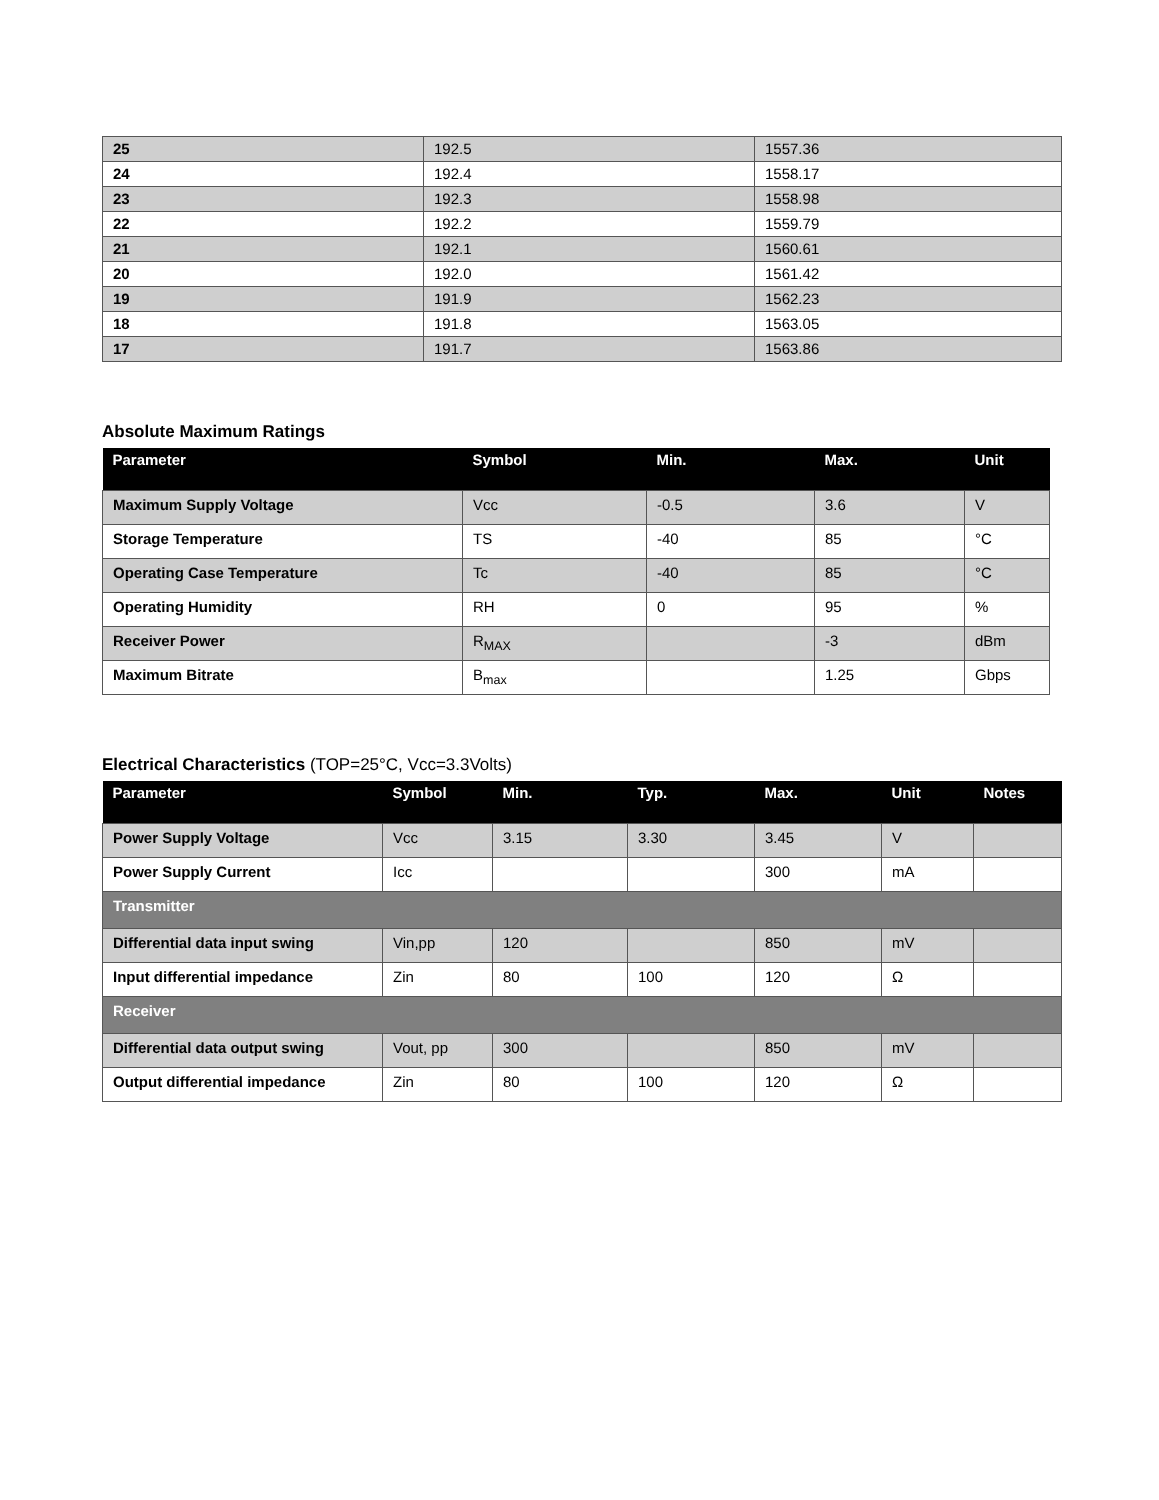| 25 | 192.5 | 1557.36 |
| 24 | 192.4 | 1558.17 |
| 23 | 192.3 | 1558.98 |
| 22 | 192.2 | 1559.79 |
| 21 | 192.1 | 1560.61 |
| 20 | 192.0 | 1561.42 |
| 19 | 191.9 | 1562.23 |
| 18 | 191.8 | 1563.05 |
| 17 | 191.7 | 1563.86 |
Absolute Maximum Ratings
| Parameter | Symbol | Min. | Max. | Unit |
| --- | --- | --- | --- | --- |
| Maximum Supply Voltage | Vcc | -0.5 | 3.6 | V |
| Storage Temperature | TS | -40 | 85 | °C |
| Operating Case Temperature | Tc | -40 | 85 | °C |
| Operating Humidity | RH | 0 | 95 | % |
| Receiver Power | R<sub>MAX</sub> | | -3 | dBm |
| Maximum Bitrate | B<sub>max</sub> | | 1.25 | Gbps |
Electrical Characteristics (TOP=25°C, Vcc=3.3Volts)
| Parameter | Symbol | Min. | Typ. | Max. | Unit | Notes |
| --- | --- | --- | --- | --- | --- | --- |
| Power Supply Voltage | Vcc | 3.15 | 3.30 | 3.45 | V | |
| Power Supply Current | Icc | | | 300 | mA | |
| Transmitter | | | | | | |
| Differential data input swing | Vin,pp | 120 | | 850 | mV | |
| Input differential impedance | Zin | 80 | 100 | 120 | Ω | |
| Receiver | | | | | | |
| Differential data output swing | Vout, pp | 300 | | 850 | mV | |
| Output differential impedance | Zin | 80 | 100 | 120 | Ω | |